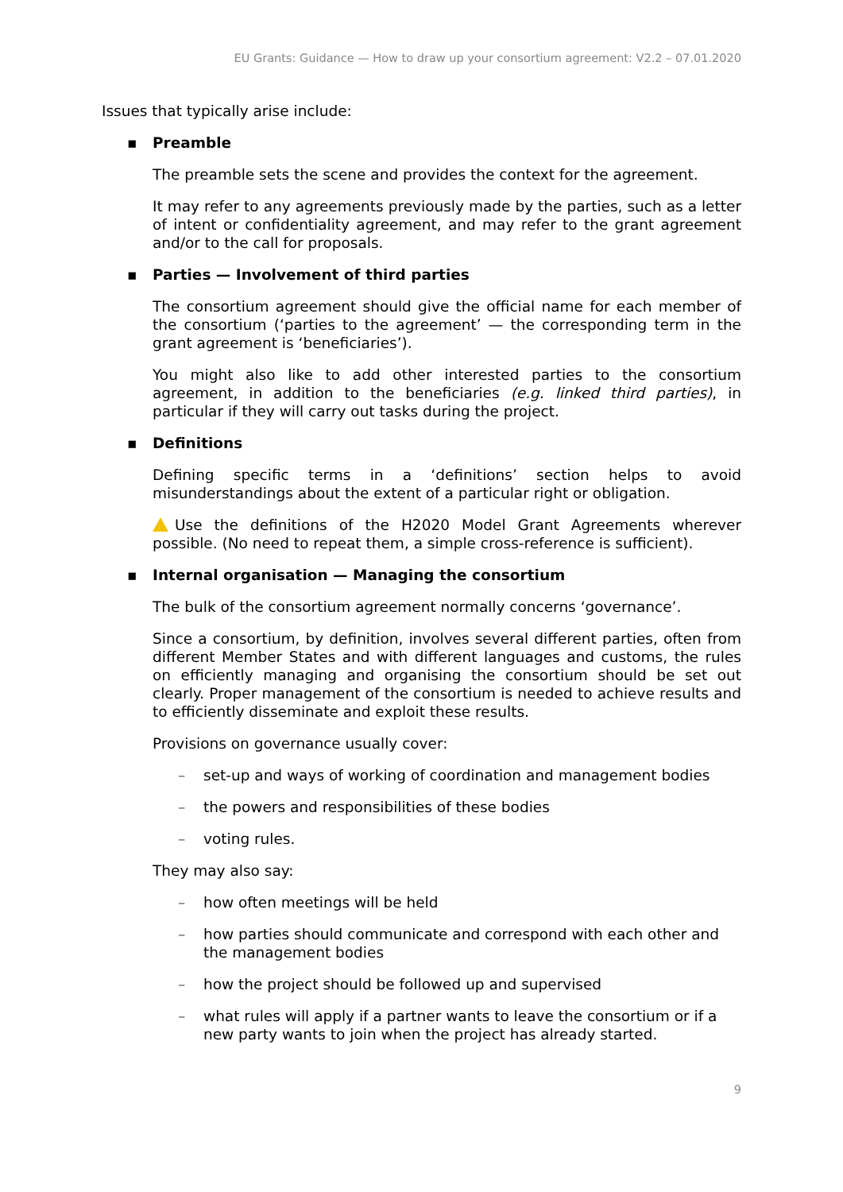EU Grants: Guidance — How to draw up your consortium agreement: V2.2 – 07.01.2020
Issues that typically arise include:
▪ Preamble
The preamble sets the scene and provides the context for the agreement.
It may refer to any agreements previously made by the parties, such as a letter of intent or confidentiality agreement, and may refer to the grant agreement and/or to the call for proposals.
▪ Parties — Involvement of third parties
The consortium agreement should give the official name for each member of the consortium (‘parties to the agreement’ — the corresponding term in the grant agreement is ‘beneficiaries’).
You might also like to add other interested parties to the consortium agreement, in addition to the beneficiaries (e.g. linked third parties), in particular if they will carry out tasks during the project.
▪ Definitions
Defining specific terms in a ‘definitions’ section helps to avoid misunderstandings about the extent of a particular right or obligation.
Use the definitions of the H2020 Model Grant Agreements wherever possible. (No need to repeat them, a simple cross-reference is sufficient).
▪ Internal organisation — Managing the consortium
The bulk of the consortium agreement normally concerns ‘governance’.
Since a consortium, by definition, involves several different parties, often from different Member States and with different languages and customs, the rules on efficiently managing and organising the consortium should be set out clearly. Proper management of the consortium is needed to achieve results and to efficiently disseminate and exploit these results.
Provisions on governance usually cover:
– set-up and ways of working of coordination and management bodies
– the powers and responsibilities of these bodies
– voting rules.
They may also say:
– how often meetings will be held
– how parties should communicate and correspond with each other and the management bodies
– how the project should be followed up and supervised
– what rules will apply if a partner wants to leave the consortium or if a new party wants to join when the project has already started.
9